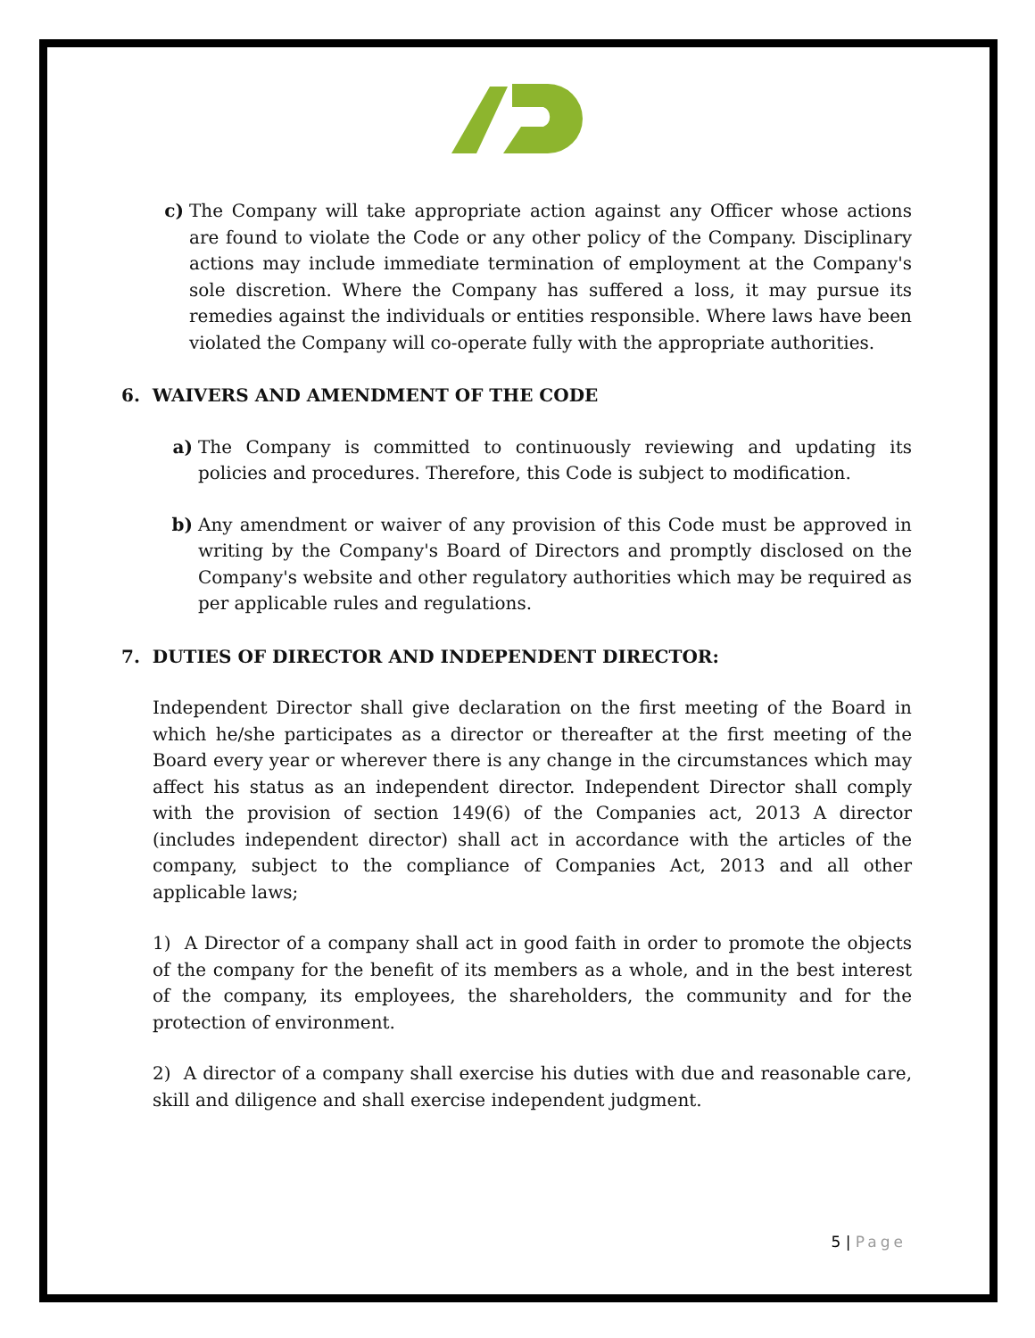c) The Company will take appropriate action against any Officer whose actions are found to violate the Code or any other policy of the Company. Disciplinary actions may include immediate termination of employment at the Company's sole discretion. Where the Company has suffered a loss, it may pursue its remedies against the individuals or entities responsible. Where laws have been violated the Company will co-operate fully with the appropriate authorities.
6. WAIVERS AND AMENDMENT OF THE CODE
a) The Company is committed to continuously reviewing and updating its policies and procedures. Therefore, this Code is subject to modification.
b) Any amendment or waiver of any provision of this Code must be approved in writing by the Company's Board of Directors and promptly disclosed on the Company's website and other regulatory authorities which may be required as per applicable rules and regulations.
7. DUTIES OF DIRECTOR AND INDEPENDENT DIRECTOR:
Independent Director shall give declaration on the first meeting of the Board in which he/she participates as a director or thereafter at the first meeting of the Board every year or wherever there is any change in the circumstances which may affect his status as an independent director. Independent Director shall comply with the provision of section 149(6) of the Companies act, 2013 A director (includes independent director) shall act in accordance with the articles of the company, subject to the compliance of Companies Act, 2013 and all other applicable laws;
1) A Director of a company shall act in good faith in order to promote the objects of the company for the benefit of its members as a whole, and in the best interest of the company, its employees, the shareholders, the community and for the protection of environment.
2) A director of a company shall exercise his duties with due and reasonable care, skill and diligence and shall exercise independent judgment.
5 | Page